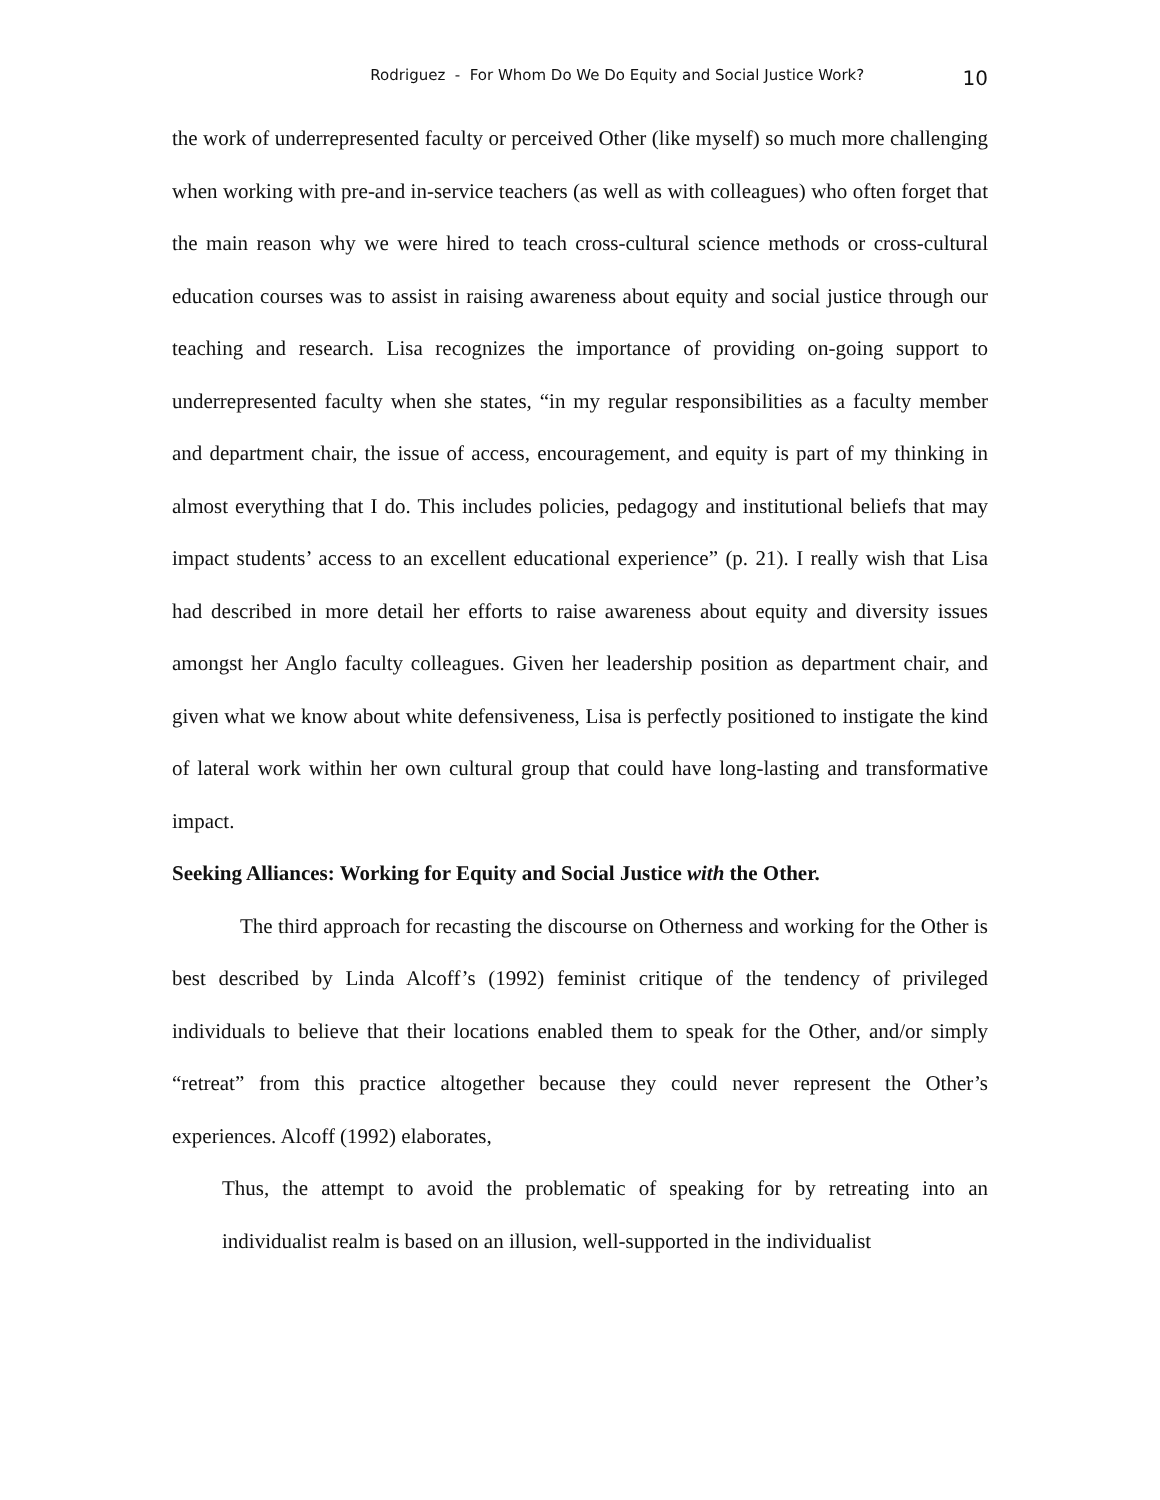Rodriguez - For Whom Do We Do Equity and Social Justice Work? 10
the work of underrepresented faculty or perceived Other (like myself) so much more challenging when working with pre-and in-service teachers (as well as with colleagues) who often forget that the main reason why we were hired to teach cross-cultural science methods or cross-cultural education courses was to assist in raising awareness about equity and social justice through our teaching and research. Lisa recognizes the importance of providing on-going support to underrepresented faculty when she states, “in my regular responsibilities as a faculty member and department chair, the issue of access, encouragement, and equity is part of my thinking in almost everything that I do. This includes policies, pedagogy and institutional beliefs that may impact students’ access to an excellent educational experience” (p. 21). I really wish that Lisa had described in more detail her efforts to raise awareness about equity and diversity issues amongst her Anglo faculty colleagues. Given her leadership position as department chair, and given what we know about white defensiveness, Lisa is perfectly positioned to instigate the kind of lateral work within her own cultural group that could have long-lasting and transformative impact.
Seeking Alliances: Working for Equity and Social Justice with the Other.
The third approach for recasting the discourse on Otherness and working for the Other is best described by Linda Alcoff’s (1992) feminist critique of the tendency of privileged individuals to believe that their locations enabled them to speak for the Other, and/or simply “retreat” from this practice altogether because they could never represent the Other’s experiences. Alcoff (1992) elaborates,
Thus, the attempt to avoid the problematic of speaking for by retreating into an individualist realm is based on an illusion, well-supported in the individualist